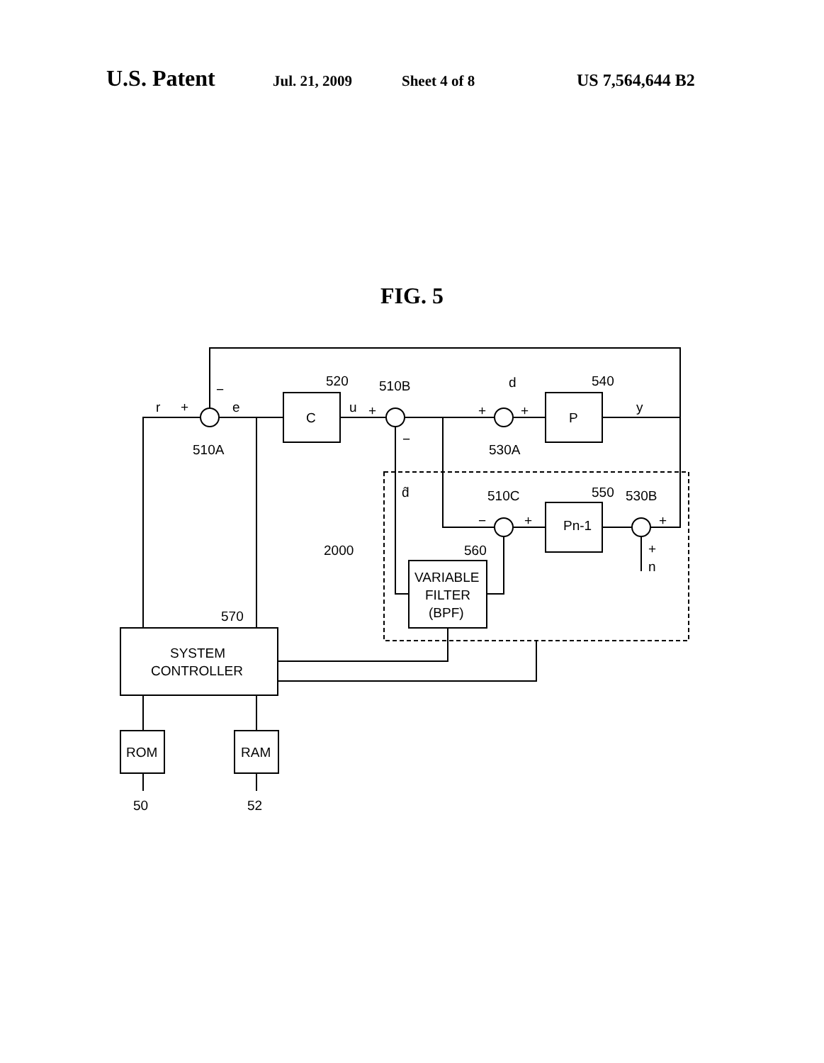U.S. Patent Jul. 21, 2009 Sheet 4 of 8 US 7,564,644 B2
FIG. 5
C
P
Pn-1
VARIABLE
FILTER
(BPF)
SYSTEM
CONTROLLER
ROM
RAM
r
+
e
−
510A
520
u
+
510B
−
d
+
+
530A
540
y
510C
550
530B
d̂
−
+
+
+
n
2000
560
570
50
52